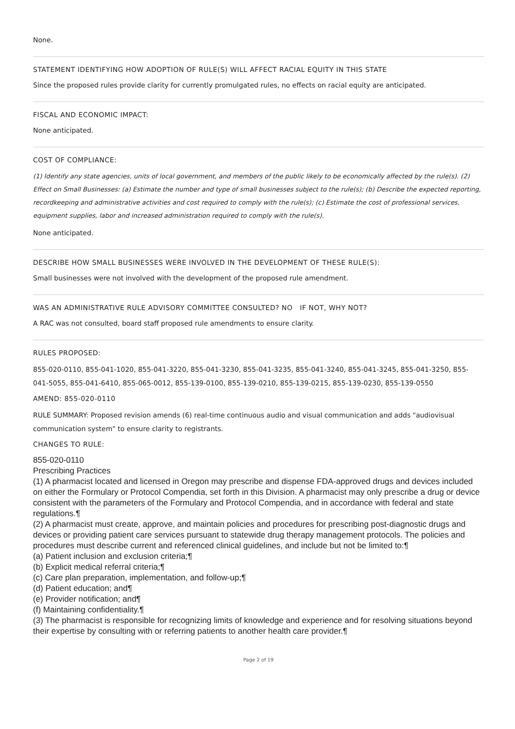None.
STATEMENT IDENTIFYING HOW ADOPTION OF RULE(S) WILL AFFECT RACIAL EQUITY IN THIS STATE
Since the proposed rules provide clarity for currently promulgated rules, no effects on racial equity are anticipated.
FISCAL AND ECONOMIC IMPACT:
None anticipated.
COST OF COMPLIANCE:
(1) Identify any state agencies, units of local government, and members of the public likely to be economically affected by the rule(s). (2) Effect on Small Businesses: (a) Estimate the number and type of small businesses subject to the rule(s); (b) Describe the expected reporting, recordkeeping and administrative activities and cost required to comply with the rule(s); (c) Estimate the cost of professional services, equipment supplies, labor and increased administration required to comply with the rule(s).
None anticipated.
DESCRIBE HOW SMALL BUSINESSES WERE INVOLVED IN THE DEVELOPMENT OF THESE RULE(S):
Small businesses were not involved with the development of the proposed rule amendment.
WAS AN ADMINISTRATIVE RULE ADVISORY COMMITTEE CONSULTED? NO IF NOT, WHY NOT?
A RAC was not consulted, board staff proposed rule amendments to ensure clarity.
RULES PROPOSED:
855-020-0110, 855-041-1020, 855-041-3220, 855-041-3230, 855-041-3235, 855-041-3240, 855-041-3245, 855-041-3250, 855-041-5055, 855-041-6410, 855-065-0012, 855-139-0100, 855-139-0210, 855-139-0215, 855-139-0230, 855-139-0550
AMEND: 855-020-0110
RULE SUMMARY: Proposed revision amends (6) real-time continuous audio and visual communication and adds "audiovisual communication system" to ensure clarity to registrants.
CHANGES TO RULE:
855-020-0110
Prescribing Practices
(1) A pharmacist located and licensed in Oregon may prescribe and dispense FDA-approved drugs and devices included on either the Formulary or Protocol Compendia, set forth in this Division. A pharmacist may only prescribe a drug or device consistent with the parameters of the Formulary and Protocol Compendia, and in accordance with federal and state regulations.¶
(2) A pharmacist must create, approve, and maintain policies and procedures for prescribing post-diagnostic drugs and devices or providing patient care services pursuant to statewide drug therapy management protocols. The policies and procedures must describe current and referenced clinical guidelines, and include but not be limited to:¶
(a) Patient inclusion and exclusion criteria;¶
(b) Explicit medical referral criteria;¶
(c) Care plan preparation, implementation, and follow-up;¶
(d) Patient education; and¶
(e) Provider notification; and¶
(f) Maintaining confidentiality.¶
(3) The pharmacist is responsible for recognizing limits of knowledge and experience and for resolving situations beyond their expertise by consulting with or referring patients to another health care provider.¶
Page 2 of 19